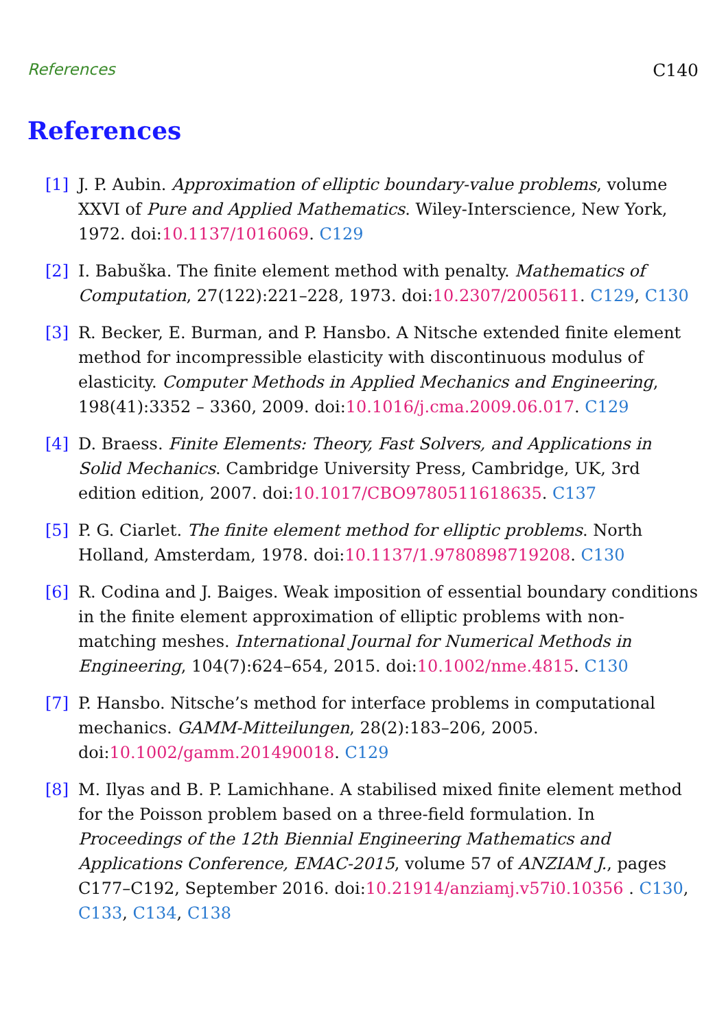References C140
References
[1] J. P. Aubin. Approximation of elliptic boundary-value problems, volume XXVI of Pure and Applied Mathematics. Wiley-Interscience, New York, 1972. doi:10.1137/1016069. C129
[2] I. Babuška. The finite element method with penalty. Mathematics of Computation, 27(122):221–228, 1973. doi:10.2307/2005611. C129, C130
[3] R. Becker, E. Burman, and P. Hansbo. A Nitsche extended finite element method for incompressible elasticity with discontinuous modulus of elasticity. Computer Methods in Applied Mechanics and Engineering, 198(41):3352 – 3360, 2009. doi:10.1016/j.cma.2009.06.017. C129
[4] D. Braess. Finite Elements: Theory, Fast Solvers, and Applications in Solid Mechanics. Cambridge University Press, Cambridge, UK, 3rd edition edition, 2007. doi:10.1017/CBO9780511618635. C137
[5] P. G. Ciarlet. The finite element method for elliptic problems. North Holland, Amsterdam, 1978. doi:10.1137/1.9780898719208. C130
[6] R. Codina and J. Baiges. Weak imposition of essential boundary conditions in the finite element approximation of elliptic problems with non-matching meshes. International Journal for Numerical Methods in Engineering, 104(7):624–654, 2015. doi:10.1002/nme.4815. C130
[7] P. Hansbo. Nitsche’s method for interface problems in computational mechanics. GAMM-Mitteilungen, 28(2):183–206, 2005. doi:10.1002/gamm.201490018. C129
[8] M. Ilyas and B. P. Lamichhane. A stabilised mixed finite element method for the Poisson problem based on a three-field formulation. In Proceedings of the 12th Biennial Engineering Mathematics and Applications Conference, EMAC-2015, volume 57 of ANZIAM J., pages C177–C192, September 2016. doi:10.21914/anziamj.v57i0.10356 . C130, C133, C134, C138